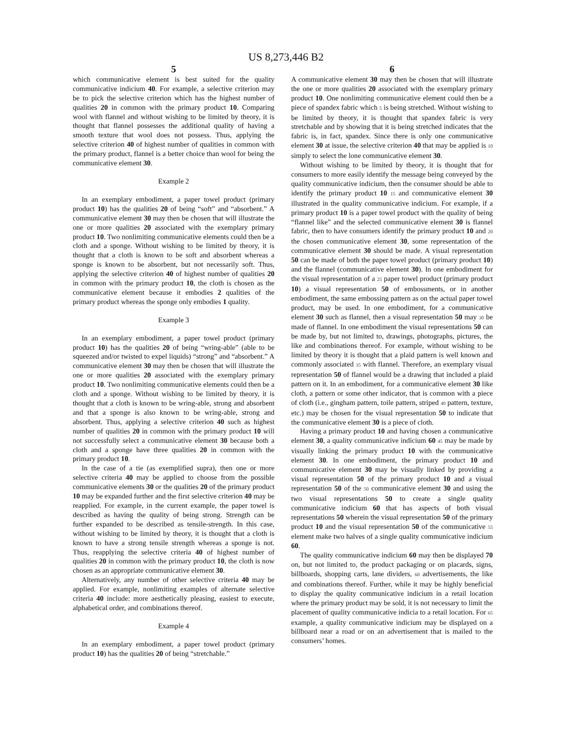US 8,273,446 B2
5
which communicative element is best suited for the quality communicative indicium 40. For example, a selective criterion may be to pick the selective criterion which has the highest number of qualities 20 in common with the primary product 10. Comparing wool with flannel and without wishing to be limited by theory, it is thought that flannel possesses the additional quality of having a smooth texture that wool does not possess. Thus, applying the selective criterion 40 of highest number of qualities in common with the primary product, flannel is a better choice than wool for being the communicative element 30.
Example 2
In an exemplary embodiment, a paper towel product (primary product 10) has the qualities 20 of being “soft” and “absorbent.” A communicative element 30 may then be chosen that will illustrate the one or more qualities 20 associated with the exemplary primary product 10. Two nonlimiting communicative elements could then be a cloth and a sponge. Without wishing to be limited by theory, it is thought that a cloth is known to be soft and absorbent whereas a sponge is known to be absorbent, but not necessarily soft. Thus, applying the selective criterion 40 of highest number of qualities 20 in common with the primary product 10, the cloth is chosen as the communicative element because it embodies 2 qualities of the primary product whereas the sponge only embodies 1 quality.
Example 3
In an exemplary embodiment, a paper towel product (primary product 10) has the qualities 20 of being “wring-able” (able to be squeezed and/or twisted to expel liquids) “strong” and “absorbent.” A communicative element 30 may then be chosen that will illustrate the one or more qualities 20 associated with the exemplary primary product 10. Two nonlimiting communicative elements could then be a cloth and a sponge. Without wishing to be limited by theory, it is thought that a cloth is known to be wring-able, strong and absorbent and that a sponge is also known to be wring-able, strong and absorbent. Thus, applying a selective criterion 40 such as highest number of qualities 20 in common with the primary product 10 will not successfully select a communicative element 30 because both a cloth and a sponge have three qualities 20 in common with the primary product 10.
In the case of a tie (as exemplified supra), then one or more selective criteria 40 may be applied to choose from the possible communicative elements 30 or the qualities 20 of the primary product 10 may be expanded further and the first selective criterion 40 may be reapplied. For example, in the current example, the paper towel is described as having the quality of being strong. Strength can be further expanded to be described as tensile-strength. In this case, without wishing to be limited by theory, it is thought that a cloth is known to have a strong tensile strength whereas a sponge is not. Thus, reapplying the selective criteria 40 of highest number of qualities 20 in common with the primary product 10, the cloth is now chosen as an appropriate communicative element 30.
Alternatively, any number of other selective criteria 40 may be applied. For example, nonlimiting examples of alternate selective criteria 40 include: more aesthetically pleasing, easiest to execute, alphabetical order, and combinations thereof.
Example 4
In an exemplary embodiment, a paper towel product (primary product 10) has the qualities 20 of being “stretchable.”
6
A communicative element 30 may then be chosen that will illustrate the one or more qualities 20 associated with the exemplary primary product 10. One nonlimiting communicative element could then be a piece of spandex fabric which 5 is being stretched. Without wishing to be limited by theory, it is thought that spandex fabric is very stretchable and by showing that it is being stretched indicates that the fabric is, in fact, spandex. Since there is only one communicative element 30 at issue, the selective criterion 40 that may be applied is 10 simply to select the lone communicative element 30.
Without wishing to be limited by theory, it is thought that for consumers to more easily identify the message being conveyed by the quality communicative indicium, then the consumer should be able to identify the primary product 10 15 and communicative element 30 illustrated in the quality communicative indicium. For example, if a primary product 10 is a paper towel product with the quality of being “flannel like” and the selected communicative element 30 is flannel fabric, then to have consumers identify the primary product 10 and 20 the chosen communicative element 30, some representation of the communicative element 30 should be made. A visual representation 50 can be made of both the paper towel product (primary product 10) and the flannel (communicative element 30). In one embodiment for the visual representation of a 25 paper towel product (primary product 10) a visual representation 50 of embossments, or in another embodiment, the same embossing pattern as on the actual paper towel product, may be used. In one embodiment, for a communicative element 30 such as flannel, then a visual representation 50 may 30 be made of flannel. In one embodiment the visual representations 50 can be made by, but not limited to, drawings, photographs, pictures, the like and combinations thereof. For example, without wishing to be limited by theory it is thought that a plaid pattern is well known and commonly associated 35 with flannel. Therefore, an exemplary visual representation 50 of flannel would be a drawing that included a plaid pattern on it. In an embodiment, for a communicative element 30 like cloth, a pattern or some other indicator, that is common with a piece of cloth (i.e., gingham pattern, toile pattern, striped 40 pattern, texture, etc.) may be chosen for the visual representation 50 to indicate that the communicative element 30 is a piece of cloth.
Having a primary product 10 and having chosen a communicative element 30, a quality communicative indicium 60 45 may be made by visually linking the primary product 10 with the communicative element 30. In one embodiment, the primary product 10 and communicative element 30 may be visually linked by providing a visual representation 50 of the primary product 10 and a visual representation 50 of the 50 communicative element 30 and using the two visual representations 50 to create a single quality communicative indicium 60 that has aspects of both visual representations 50 wherein the visual representation 50 of the primary product 10 and the visual representation 50 of the communicative 55 element make two halves of a single quality communicative indicium 60.
The quality communicative indicium 60 may then be displayed 70 on, but not limited to, the product packaging or on placards, signs, billboards, shopping carts, lane dividers, 60 advertisements, the like and combinations thereof. Further, while it may be highly beneficial to display the quality communicative indicium in a retail location where the primary product may be sold, it is not necessary to limit the placement of quality communicative indicia to a retail location. For 65 example, a quality communicative indicium may be displayed on a billboard near a road or on an advertisement that is mailed to the consumers’ homes.